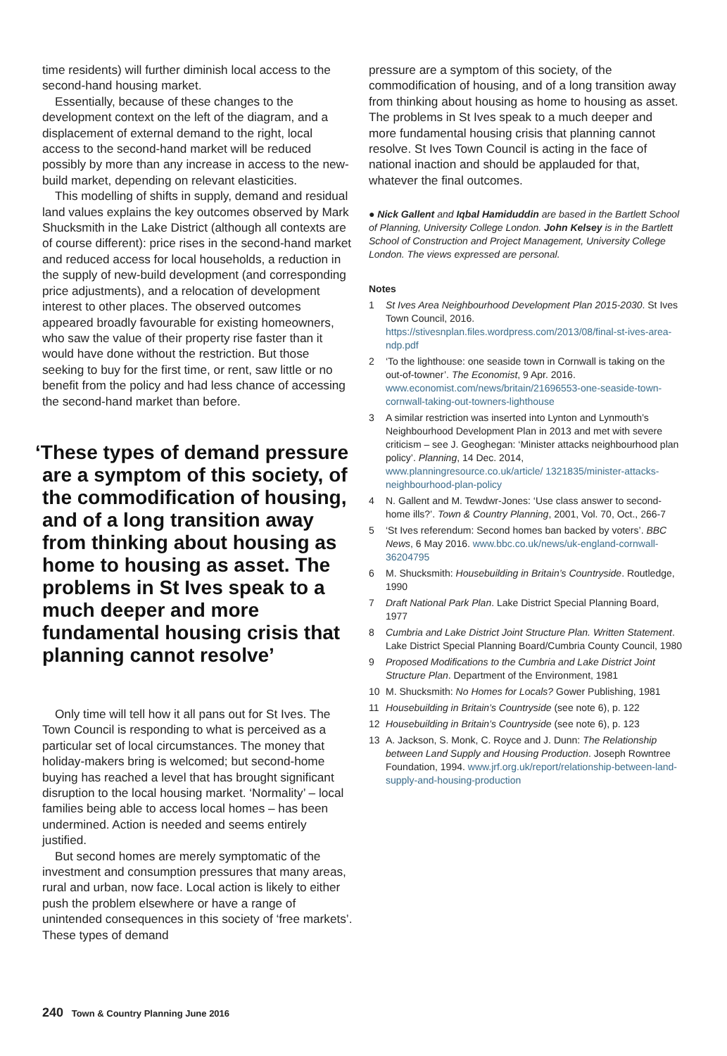time residents) will further diminish local access to the second-hand housing market.
Essentially, because of these changes to the development context on the left of the diagram, and a displacement of external demand to the right, local access to the second-hand market will be reduced possibly by more than any increase in access to the new-build market, depending on relevant elasticities.
This modelling of shifts in supply, demand and residual land values explains the key outcomes observed by Mark Shucksmith in the Lake District (although all contexts are of course different): price rises in the second-hand market and reduced access for local households, a reduction in the supply of new-build development (and corresponding price adjustments), and a relocation of development interest to other places. The observed outcomes appeared broadly favourable for existing homeowners, who saw the value of their property rise faster than it would have done without the restriction. But those seeking to buy for the first time, or rent, saw little or no benefit from the policy and had less chance of accessing the second-hand market than before.
‘These types of demand pressure are a symptom of this society, of the commodification of housing, and of a long transition away from thinking about housing as home to housing as asset. The problems in St Ives speak to a much deeper and more fundamental housing crisis that planning cannot resolve’
Only time will tell how it all pans out for St Ives. The Town Council is responding to what is perceived as a particular set of local circumstances. The money that holiday-makers bring is welcomed; but second-home buying has reached a level that has brought significant disruption to the local housing market. ‘Normality’ – local families being able to access local homes – has been undermined. Action is needed and seems entirely justified.
But second homes are merely symptomatic of the investment and consumption pressures that many areas, rural and urban, now face. Local action is likely to either push the problem elsewhere or have a range of unintended consequences in this society of ‘free markets’. These types of demand
pressure are a symptom of this society, of the commodification of housing, and of a long transition away from thinking about housing as home to housing as asset. The problems in St Ives speak to a much deeper and more fundamental housing crisis that planning cannot resolve. St Ives Town Council is acting in the face of national inaction and should be applauded for that, whatever the final outcomes.
● Nick Gallent and Iqbal Hamiduddin are based in the Bartlett School of Planning, University College London. John Kelsey is in the Bartlett School of Construction and Project Management, University College London. The views expressed are personal.
Notes
1 St Ives Area Neighbourhood Development Plan 2015-2030. St Ives Town Council, 2016. https://stivesnplan.files.wordpress.com/2013/08/final-st-ives-area-ndp.pdf
2 ‘To the lighthouse: one seaside town in Cornwall is taking on the out-of-towner’. The Economist, 9 Apr. 2016. www.economist.com/news/britain/21696553-one-seaside-town-cornwall-taking-out-towners-lighthouse
3 A similar restriction was inserted into Lynton and Lynmouth’s Neighbourhood Development Plan in 2013 and met with severe criticism – see J. Geoghegan: ‘Minister attacks neighbourhood plan policy’. Planning, 14 Dec. 2014, www.planningresource.co.uk/article/ 1321835/minister-attacks-neighbourhood-plan-policy
4 N. Gallent and M. Tewdwr-Jones: ‘Use class answer to second-home ills?’. Town & Country Planning, 2001, Vol. 70, Oct., 266-7
5 ‘St Ives referendum: Second homes ban backed by voters’. BBC News, 6 May 2016. www.bbc.co.uk/news/uk-england-cornwall-36204795
6 M. Shucksmith: Housebuilding in Britain’s Countryside. Routledge, 1990
7 Draft National Park Plan. Lake District Special Planning Board, 1977
8 Cumbria and Lake District Joint Structure Plan. Written Statement. Lake District Special Planning Board/Cumbria County Council, 1980
9 Proposed Modifications to the Cumbria and Lake District Joint Structure Plan. Department of the Environment, 1981
10 M. Shucksmith: No Homes for Locals? Gower Publishing, 1981
11 Housebuilding in Britain’s Countryside (see note 6), p. 122
12 Housebuilding in Britain’s Countryside (see note 6), p. 123
13 A. Jackson, S. Monk, C. Royce and J. Dunn: The Relationship between Land Supply and Housing Production. Joseph Rowntree Foundation, 1994. www.jrf.org.uk/report/relationship-between-land-supply-and-housing-production
240 Town & Country Planning June 2016